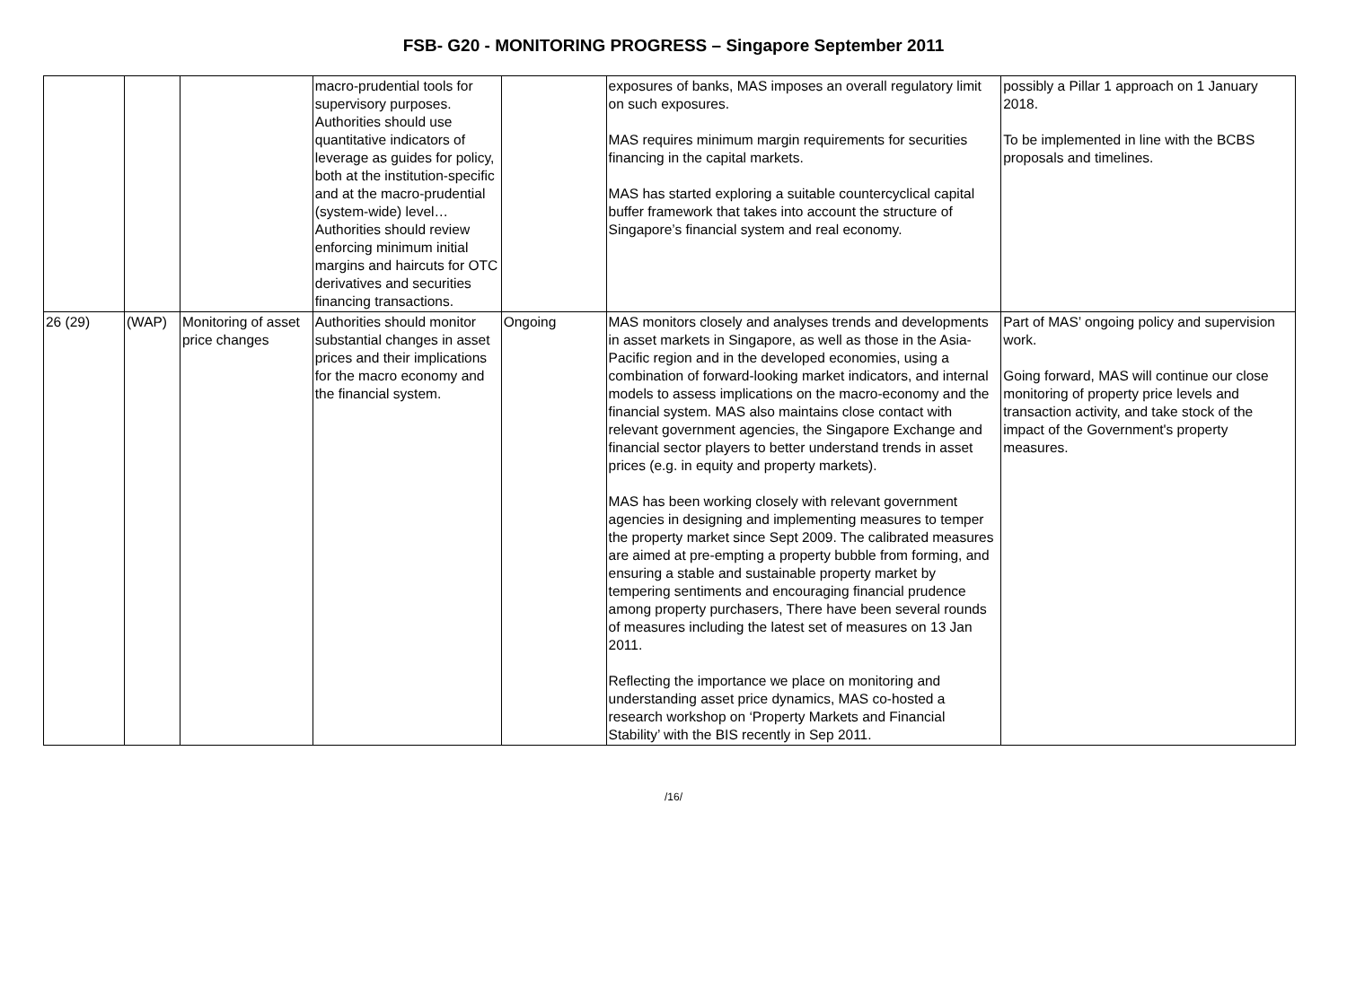FSB- G20 - MONITORING PROGRESS – Singapore September 2011
| | | | macro-prudential tools for supervisory purposes. Authorities should use quantitative indicators of leverage as guides for policy, both at the institution-specific and at the macro-prudential (system-wide) level… Authorities should review enforcing minimum initial margins and haircuts for OTC derivatives and securities financing transactions. | | exposures of banks, MAS imposes an overall regulatory limit on such exposures. MAS requires minimum margin requirements for securities financing in the capital markets. MAS has started exploring a suitable countercyclical capital buffer framework that takes into account the structure of Singapore’s financial system and real economy. | possibly a Pillar 1 approach on 1 January 2018. To be implemented in line with the BCBS proposals and timelines. |
| 26 (29) | (WAP) | Monitoring of asset price changes | Authorities should monitor substantial changes in asset prices and their implications for the macro economy and the financial system. | Ongoing | MAS monitors closely and analyses trends and developments in asset markets in Singapore, as well as those in the Asia-Pacific region and in the developed economies, using a combination of forward-looking market indicators, and internal models to assess implications on the macro-economy and the financial system. MAS also maintains close contact with relevant government agencies, the Singapore Exchange and financial sector players to better understand trends in asset prices (e.g. in equity and property markets). MAS has been working closely with relevant government agencies in designing and implementing measures to temper the property market since Sept 2009. The calibrated measures are aimed at pre-empting a property bubble from forming, and ensuring a stable and sustainable property market by tempering sentiments and encouraging financial prudence among property purchasers, There have been several rounds of measures including the latest set of measures on 13 Jan 2011. Reflecting the importance we place on monitoring and understanding asset price dynamics, MAS co-hosted a research workshop on ‘Property Markets and Financial Stability’ with the BIS recently in Sep 2011. | Part of MAS’ ongoing policy and supervision work. Going forward, MAS will continue our close monitoring of property price levels and transaction activity, and take stock of the impact of the Government's property measures. |
/16/